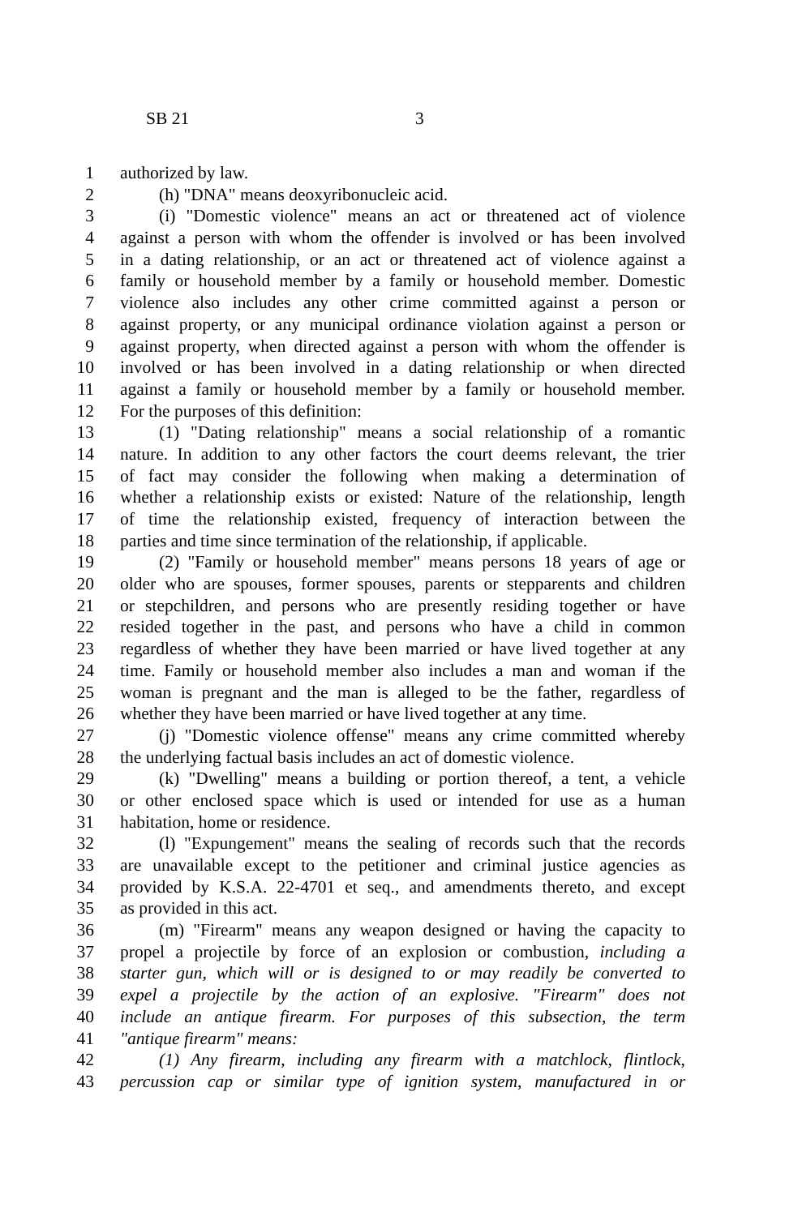SB 21 3
1 authorized by law.
2 (h) "DNA" means deoxyribonucleic acid.
3 (i) "Domestic violence" means an act or threatened act of violence
4 against a person with whom the offender is involved or has been involved
5 in a dating relationship, or an act or threatened act of violence against a
6 family or household member by a family or household member. Domestic
7 violence also includes any other crime committed against a person or
8 against property, or any municipal ordinance violation against a person or
9 against property, when directed against a person with whom the offender is
10 involved or has been involved in a dating relationship or when directed
11 against a family or household member by a family or household member.
12 For the purposes of this definition:
13 (1) "Dating relationship" means a social relationship of a romantic
14 nature. In addition to any other factors the court deems relevant, the trier
15 of fact may consider the following when making a determination of
16 whether a relationship exists or existed: Nature of the relationship, length
17 of time the relationship existed, frequency of interaction between the
18 parties and time since termination of the relationship, if applicable.
19 (2) "Family or household member" means persons 18 years of age or
20 older who are spouses, former spouses, parents or stepparents and children
21 or stepchildren, and persons who are presently residing together or have
22 resided together in the past, and persons who have a child in common
23 regardless of whether they have been married or have lived together at any
24 time. Family or household member also includes a man and woman if the
25 woman is pregnant and the man is alleged to be the father, regardless of
26 whether they have been married or have lived together at any time.
27 (j) "Domestic violence offense" means any crime committed whereby
28 the underlying factual basis includes an act of domestic violence.
29 (k) "Dwelling" means a building or portion thereof, a tent, a vehicle
30 or other enclosed space which is used or intended for use as a human
31 habitation, home or residence.
32 (l) "Expungement" means the sealing of records such that the records
33 are unavailable except to the petitioner and criminal justice agencies as
34 provided by K.S.A. 22-4701 et seq., and amendments thereto, and except
35 as provided in this act.
36 (m) "Firearm" means any weapon designed or having the capacity to
37 propel a projectile by force of an explosion or combustion, including a
38 starter gun, which will or is designed to or may readily be converted to
39 expel a projectile by the action of an explosive. "Firearm" does not
40 include an antique firearm. For purposes of this subsection, the term
41 "antique firearm" means:
42 (1) Any firearm, including any firearm with a matchlock, flintlock,
43 percussion cap or similar type of ignition system, manufactured in or